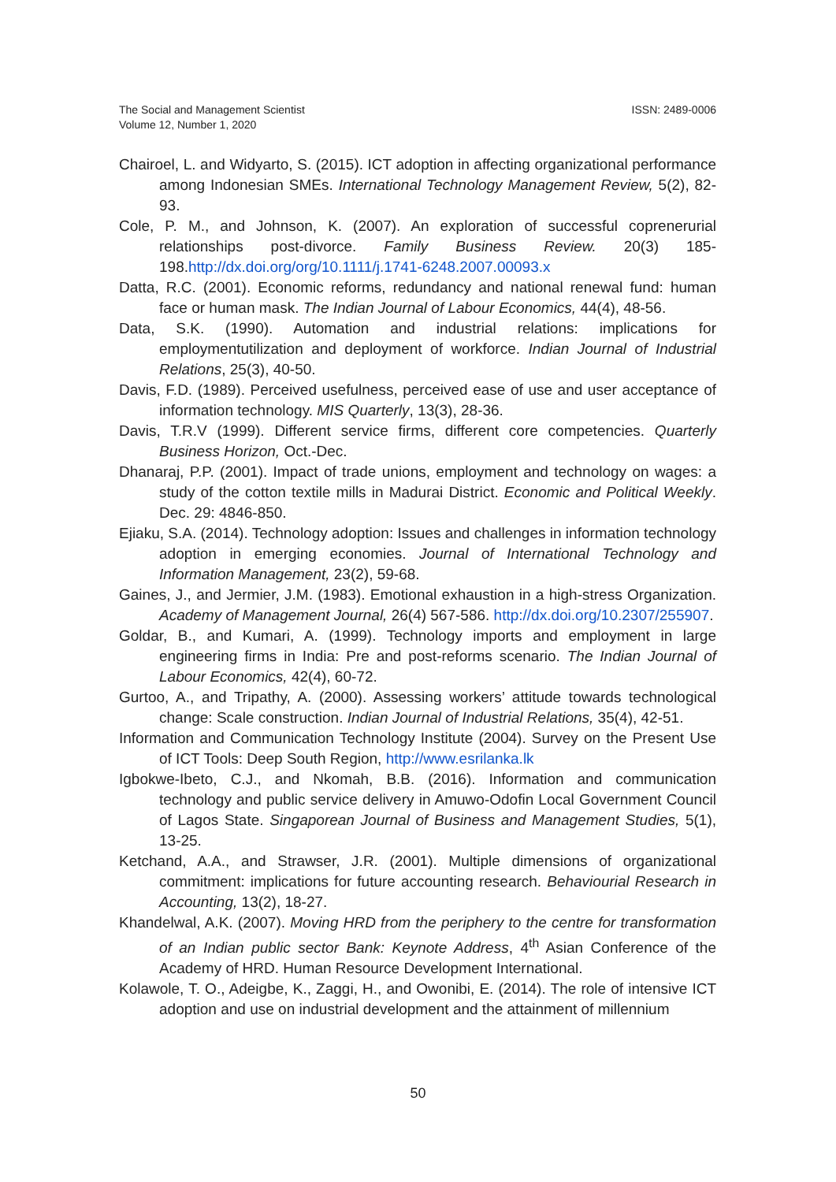The Social and Management Scientist
Volume 12, Number 1, 2020
ISSN: 2489-0006
Chairoel, L. and Widyarto, S. (2015). ICT adoption in affecting organizational performance among Indonesian SMEs. International Technology Management Review, 5(2), 82-93.
Cole, P. M., and Johnson, K. (2007). An exploration of successful coprenerurial relationships post-divorce. Family Business Review. 20(3) 185-198.http://dx.doi.org/org/10.1111/j.1741-6248.2007.00093.x
Datta, R.C. (2001). Economic reforms, redundancy and national renewal fund: human face or human mask. The Indian Journal of Labour Economics, 44(4), 48-56.
Data, S.K. (1990). Automation and industrial relations: implications for employmentutilization and deployment of workforce. Indian Journal of Industrial Relations, 25(3), 40-50.
Davis, F.D. (1989). Perceived usefulness, perceived ease of use and user acceptance of information technology. MIS Quarterly, 13(3), 28-36.
Davis, T.R.V (1999). Different service firms, different core competencies. Quarterly Business Horizon, Oct.-Dec.
Dhanaraj, P.P. (2001). Impact of trade unions, employment and technology on wages: a study of the cotton textile mills in Madurai District. Economic and Political Weekly. Dec. 29: 4846-850.
Ejiaku, S.A. (2014). Technology adoption: Issues and challenges in information technology adoption in emerging economies. Journal of International Technology and Information Management, 23(2), 59-68.
Gaines, J., and Jermier, J.M. (1983). Emotional exhaustion in a high-stress Organization. Academy of Management Journal, 26(4) 567-586. http://dx.doi.org/10.2307/255907.
Goldar, B., and Kumari, A. (1999). Technology imports and employment in large engineering firms in India: Pre and post-reforms scenario. The Indian Journal of Labour Economics, 42(4), 60-72.
Gurtoo, A., and Tripathy, A. (2000). Assessing workers’ attitude towards technological change: Scale construction. Indian Journal of Industrial Relations, 35(4), 42-51.
Information and Communication Technology Institute (2004). Survey on the Present Use of ICT Tools: Deep South Region, http://www.esrilanka.lk
Igbokwe-Ibeto, C.J., and Nkomah, B.B. (2016). Information and communication technology and public service delivery in Amuwo-Odofin Local Government Council of Lagos State. Singaporean Journal of Business and Management Studies, 5(1), 13-25.
Ketchand, A.A., and Strawser, J.R. (2001). Multiple dimensions of organizational commitment: implications for future accounting research. Behaviourial Research in Accounting, 13(2), 18-27.
Khandelwal, A.K. (2007). Moving HRD from the periphery to the centre for transformation of an Indian public sector Bank: Keynote Address, 4<sup>th</sup> Asian Conference of the Academy of HRD. Human Resource Development International.
Kolawole, T. O., Adeigbe, K., Zaggi, H., and Owonibi, E. (2014). The role of intensive ICT adoption and use on industrial development and the attainment of millennium
50